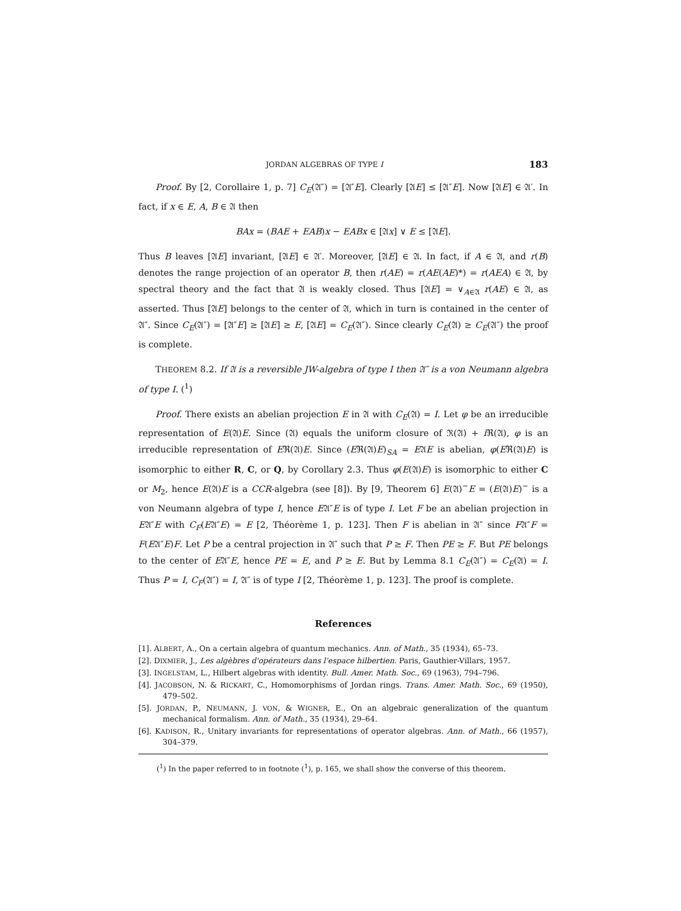JORDAN ALGEBRAS OF TYPE I 183
Proof. By [2, Corollaire 1, p. 7] C<sub>E</sub>(𝔄″) = [𝔄″E]. Clearly [𝔄E] ≤ [𝔄″E]. Now [𝔄E] ∈ 𝔄′. In fact, if x ∈ E, A, B ∈ 𝔄 then
BAx = (BAE + EAB)x − EABx ∈ [𝔄x] ∨ E ≤ [𝔄E].
Thus B leaves [𝔄E] invariant, [𝔄E] ∈ 𝔄′. Moreover, [𝔄E] ∈ 𝔄. In fact, if A ∈ 𝔄, and r(B) denotes the range projection of an operator B, then r(AE) = r(AE(AE)*) = r(AEA) ∈ 𝔄, by spectral theory and the fact that 𝔄 is weakly closed. Thus [𝔄E] = ∨<sub>A∈𝔄</sub> r(AE) ∈ 𝔄, as asserted. Thus [𝔄E] belongs to the center of 𝔄, which in turn is contained in the center of 𝔄″. Since C<sub>E</sub>(𝔄″) = [𝔄″E] ≥ [𝔄E] ≥ E, [𝔄E] = C<sub>E</sub>(𝔄″). Since clearly C<sub>E</sub>(𝔄) ≥ C<sub>E</sub>(𝔄″) the proof is complete.
THEOREM 8.2. If 𝔄 is a reversible JW-algebra of type I then 𝔄″ is a von Neumann algebra of type I. (<sup>1</sup>)
Proof. There exists an abelian projection E in 𝔄 with C<sub>E</sub>(𝔄) = I. Let φ be an irreducible representation of E(𝔄)E. Since (𝔄) equals the uniform closure of ℜ(𝔄) + i ℜ(𝔄), φ is an irreducible representation of Eℜ(𝔄)E. Since (Eℜ(𝔄)E)<sub>SA</sub> = E𝔄E is abelian, φ(Eℜ(𝔄)E) is isomorphic to either R, C, or Q, by Corollary 2.3. Thus φ(E(𝔄)E) is isomorphic to either C or M<sub>2</sub>, hence E(𝔄)E is a CCR-algebra (see [8]). By [9, Theorem 6] E(𝔄)<sup>−</sup>E = (E(𝔄)E)<sup>−</sup> is a von Neumann algebra of type I, hence E𝔄″E is of type I. Let F be an abelian projection in E𝔄″E with C<sub>F</sub>(E𝔄″E) = E [2, Théorème 1, p. 123]. Then F is abelian in 𝔄″ since F𝔄″F = F(E𝔄″E)F. Let P be a central projection in 𝔄″ such that P ≥ F. Then PE ≥ F. But PE belongs to the center of E𝔄″E, hence PE = E, and P ≥ E. But by Lemma 8.1 C<sub>E</sub>(𝔄″) = C<sub>E</sub>(𝔄) = I. Thus P = I, C<sub>F</sub>(𝔄″) = I, 𝔄″ is of type I [2, Théorème 1, p. 123]. The proof is complete.
References
[1]. ALBERT, A., On a certain algebra of quantum mechanics. Ann. of Math., 35 (1934), 65–73.
[2]. DIXMIER, J., Les algèbres d'opérateurs dans l'espace hilbertien. Paris, Gauthier-Villars, 1957.
[3]. INGELSTAM, L., Hilbert algebras with identity. Bull. Amer. Math. Soc., 69 (1963), 794–796.
[4]. JACOBSON, N. & RICKART, C., Homomorphisms of Jordan rings. Trans. Amer. Math. Soc., 69 (1950), 479–502.
[5]. JORDAN, P., NEUMANN, J. VON, & WIGNER, E., On an algebraic generalization of the quantum mechanical formalism. Ann. of Math., 35 (1934), 29–64.
[6]. KADISON, R., Unitary invariants for representations of operator algebras. Ann. of Math., 66 (1957), 304–379.
(<sup>1</sup>) In the paper referred to in footnote (<sup>1</sup>), p. 165, we shall show the converse of this theorem.